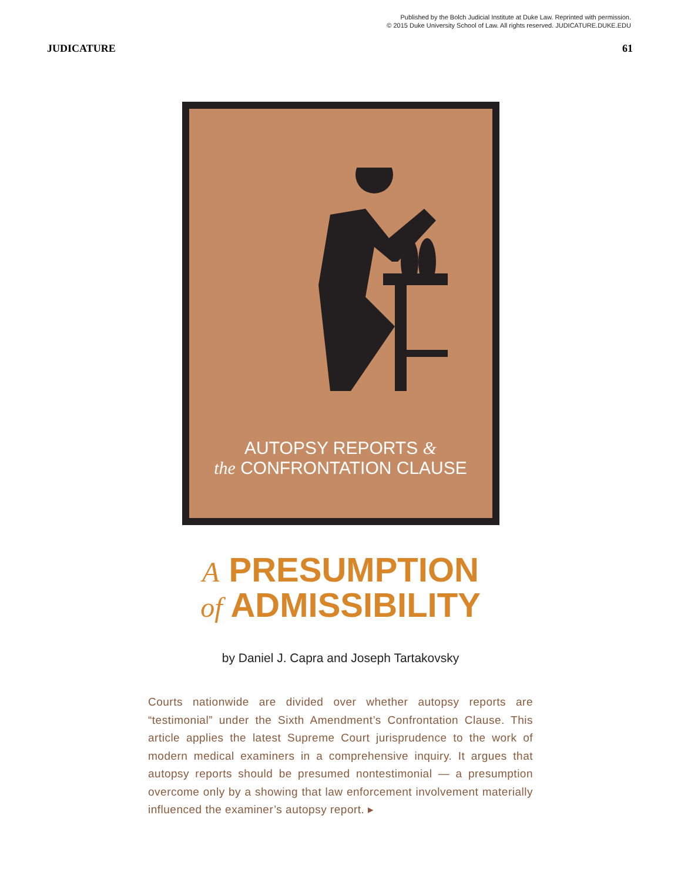Published by the Bolch Judicial Institute at Duke Law. Reprinted with permission.
© 2015 Duke University School of Law. All rights reserved. JUDICATURE.DUKE.EDU
JUDICATURE 61
AUTOPSY REPORTS &
the CONFRONTATION CLAUSE
A PRESUMPTION
of ADMISSIBILITY
by Daniel J. Capra and Joseph Tartakovsky
Courts nationwide are divided over whether autopsy reports are “testimonial” under the Sixth Amendment’s Confrontation Clause. This article applies the latest Supreme Court jurisprudence to the work of modern medical examiners in a comprehensive inquiry. It argues that autopsy reports should be presumed nontestimonial — a presumption overcome only by a showing that law enforcement involvement materially influenced the examiner’s autopsy report. ▸